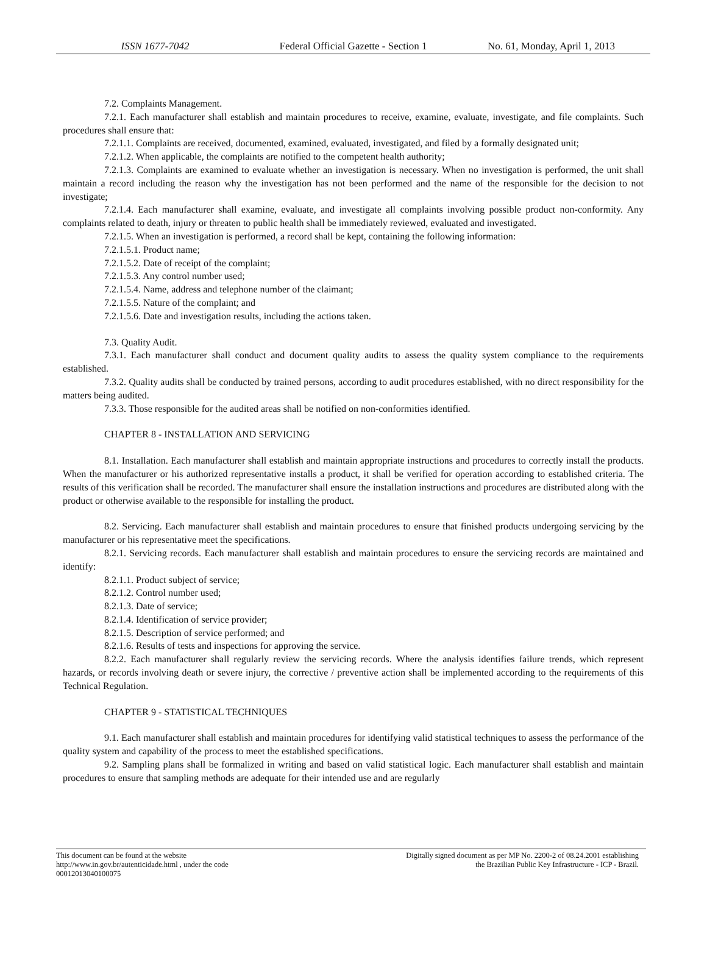ISSN 1677-7042 Federal Official Gazette - Section 1
No. 61, Monday, April 1, 2013
7.2. Complaints Management.
7.2.1. Each manufacturer shall establish and maintain procedures to receive, examine, evaluate, investigate, and file complaints. Such procedures shall ensure that:
7.2.1.1. Complaints are received, documented, examined, evaluated, investigated, and filed by a formally designated unit;
7.2.1.2. When applicable, the complaints are notified to the competent health authority;
7.2.1.3. Complaints are examined to evaluate whether an investigation is necessary. When no investigation is performed, the unit shall maintain a record including the reason why the investigation has not been performed and the name of the responsible for the decision to not investigate;
7.2.1.4. Each manufacturer shall examine, evaluate, and investigate all complaints involving possible product non-conformity. Any complaints related to death, injury or threaten to public health shall be immediately reviewed, evaluated and investigated.
7.2.1.5. When an investigation is performed, a record shall be kept, containing the following information:
7.2.1.5.1. Product name;
7.2.1.5.2. Date of receipt of the complaint;
7.2.1.5.3. Any control number used;
7.2.1.5.4. Name, address and telephone number of the claimant;
7.2.1.5.5. Nature of the complaint; and
7.2.1.5.6. Date and investigation results, including the actions taken.
7.3. Quality Audit.
7.3.1. Each manufacturer shall conduct and document quality audits to assess the quality system compliance to the requirements established.
7.3.2. Quality audits shall be conducted by trained persons, according to audit procedures established, with no direct responsibility for the matters being audited.
7.3.3. Those responsible for the audited areas shall be notified on non-conformities identified.
CHAPTER 8 - INSTALLATION AND SERVICING
8.1. Installation. Each manufacturer shall establish and maintain appropriate instructions and procedures to correctly install the products. When the manufacturer or his authorized representative installs a product, it shall be verified for operation according to established criteria. The results of this verification shall be recorded. The manufacturer shall ensure the installation instructions and procedures are distributed along with the product or otherwise available to the responsible for installing the product.
8.2. Servicing. Each manufacturer shall establish and maintain procedures to ensure that finished products undergoing servicing by the manufacturer or his representative meet the specifications.
8.2.1. Servicing records. Each manufacturer shall establish and maintain procedures to ensure the servicing records are maintained and identify:
8.2.1.1. Product subject of service;
8.2.1.2. Control number used;
8.2.1.3. Date of service;
8.2.1.4. Identification of service provider;
8.2.1.5. Description of service performed; and
8.2.1.6. Results of tests and inspections for approving the service.
8.2.2. Each manufacturer shall regularly review the servicing records. Where the analysis identifies failure trends, which represent hazards, or records involving death or severe injury, the corrective / preventive action shall be implemented according to the requirements of this Technical Regulation.
CHAPTER 9 - STATISTICAL TECHNIQUES
9.1. Each manufacturer shall establish and maintain procedures for identifying valid statistical techniques to assess the performance of the quality system and capability of the process to meet the established specifications.
9.2. Sampling plans shall be formalized in writing and based on valid statistical logic. Each manufacturer shall establish and maintain procedures to ensure that sampling methods are adequate for their intended use and are regularly
This document can be found at the website
http://www.in.gov.br/autenticidade.html , under the code
00012013040100075
Digitally signed document as per MP No. 2200-2 of 08.24.2001 establishing
the Brazilian Public Key Infrastructure - ICP - Brazil.